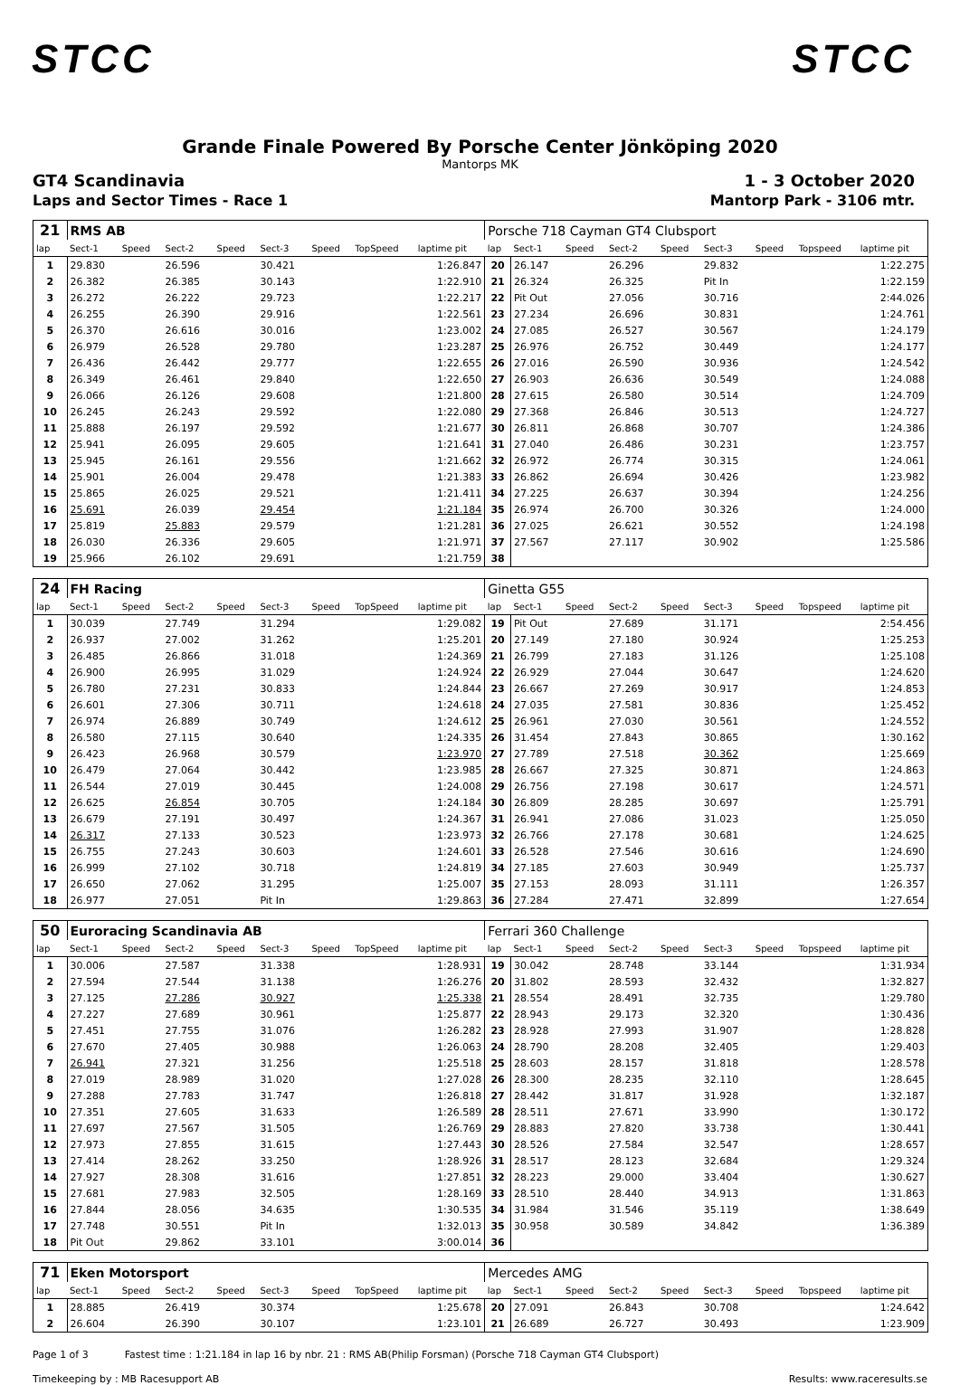STCC STCC
Grande Finale Powered By Porsche Center Jönköping 2020
Mantorps MK
GT4 Scandinavia
Laps and Sector Times - Race 1
1 - 3 October 2020
Mantorp Park - 3106 mtr.
| 21 | RMS AB | | | | | | | | Porsche 718 Cayman GT4 Clubsport | | | | | | | | |
| lap | Sect-1 | Speed | Sect-2 | Speed | Sect-3 | Speed | TopSpeed | laptime pit | lap | Sect-1 | Speed | Sect-2 | Speed | Sect-3 | Speed | Topspeed | laptime pit |
| 1 | 29.830 | | 26.596 | | 30.421 | | | 1:26.847 | 20 | 26.147 | | 26.296 | | 29.832 | | | 1:22.275 |
| 2 | 26.382 | | 26.385 | | 30.143 | | | 1:22.910 | 21 | 26.324 | | 26.325 | | Pit In | | | 1:22.159 |
| 3 | 26.272 | | 26.222 | | 29.723 | | | 1:22.217 | 22 | Pit Out | | 27.056 | | 30.716 | | | 2:44.026 |
| 4 | 26.255 | | 26.390 | | 29.916 | | | 1:22.561 | 23 | 27.234 | | 26.696 | | 30.831 | | | 1:24.761 |
| 5 | 26.370 | | 26.616 | | 30.016 | | | 1:23.002 | 24 | 27.085 | | 26.527 | | 30.567 | | | 1:24.179 |
| 6 | 26.979 | | 26.528 | | 29.780 | | | 1:23.287 | 25 | 26.976 | | 26.752 | | 30.449 | | | 1:24.177 |
| 7 | 26.436 | | 26.442 | | 29.777 | | | 1:22.655 | 26 | 27.016 | | 26.590 | | 30.936 | | | 1:24.542 |
| 8 | 26.349 | | 26.461 | | 29.840 | | | 1:22.650 | 27 | 26.903 | | 26.636 | | 30.549 | | | 1:24.088 |
| 9 | 26.066 | | 26.126 | | 29.608 | | | 1:21.800 | 28 | 27.615 | | 26.580 | | 30.514 | | | 1:24.709 |
| 10 | 26.245 | | 26.243 | | 29.592 | | | 1:22.080 | 29 | 27.368 | | 26.846 | | 30.513 | | | 1:24.727 |
| 11 | 25.888 | | 26.197 | | 29.592 | | | 1:21.677 | 30 | 26.811 | | 26.868 | | 30.707 | | | 1:24.386 |
| 12 | 25.941 | | 26.095 | | 29.605 | | | 1:21.641 | 31 | 27.040 | | 26.486 | | 30.231 | | | 1:23.757 |
| 13 | 25.945 | | 26.161 | | 29.556 | | | 1:21.662 | 32 | 26.972 | | 26.774 | | 30.315 | | | 1:24.061 |
| 14 | 25.901 | | 26.004 | | 29.478 | | | 1:21.383 | 33 | 26.862 | | 26.694 | | 30.426 | | | 1:23.982 |
| 15 | 25.865 | | 26.025 | | 29.521 | | | 1:21.411 | 34 | 27.225 | | 26.637 | | 30.394 | | | 1:24.256 |
| 16 | 25.691 | | 26.039 | | 29.454 | | | 1:21.184 | 35 | 26.974 | | 26.700 | | 30.326 | | | 1:24.000 |
| 17 | 25.819 | | 25.883 | | 29.579 | | | 1:21.281 | 36 | 27.025 | | 26.621 | | 30.552 | | | 1:24.198 |
| 18 | 26.030 | | 26.336 | | 29.605 | | | 1:21.971 | 37 | 27.567 | | 27.117 | | 30.902 | | | 1:25.586 |
| 19 | 25.966 | | 26.102 | | 29.691 | | | 1:21.759 | 38 | | | | | | | | |
| 24 | FH Racing | | | | | | | | Ginetta G55 | | | | | | | | |
| lap | Sect-1 | Speed | Sect-2 | Speed | Sect-3 | Speed | TopSpeed | laptime pit | lap | Sect-1 | Speed | Sect-2 | Speed | Sect-3 | Speed | Topspeed | laptime pit |
| 1 | 30.039 | | 27.749 | | 31.294 | | | 1:29.082 | 19 | Pit Out | | 27.689 | | 31.171 | | | 2:54.456 |
| 2 | 26.937 | | 27.002 | | 31.262 | | | 1:25.201 | 20 | 27.149 | | 27.180 | | 30.924 | | | 1:25.253 |
| 3 | 26.485 | | 26.866 | | 31.018 | | | 1:24.369 | 21 | 26.799 | | 27.183 | | 31.126 | | | 1:25.108 |
| 4 | 26.900 | | 26.995 | | 31.029 | | | 1:24.924 | 22 | 26.929 | | 27.044 | | 30.647 | | | 1:24.620 |
| 5 | 26.780 | | 27.231 | | 30.833 | | | 1:24.844 | 23 | 26.667 | | 27.269 | | 30.917 | | | 1:24.853 |
| 6 | 26.601 | | 27.306 | | 30.711 | | | 1:24.618 | 24 | 27.035 | | 27.581 | | 30.836 | | | 1:25.452 |
| 7 | 26.974 | | 26.889 | | 30.749 | | | 1:24.612 | 25 | 26.961 | | 27.030 | | 30.561 | | | 1:24.552 |
| 8 | 26.580 | | 27.115 | | 30.640 | | | 1:24.335 | 26 | 31.454 | | 27.843 | | 30.865 | | | 1:30.162 |
| 9 | 26.423 | | 26.968 | | 30.579 | | | 1:23.970 | 27 | 27.789 | | 27.518 | | 30.362 | | | 1:25.669 |
| 10 | 26.479 | | 27.064 | | 30.442 | | | 1:23.985 | 28 | 26.667 | | 27.325 | | 30.871 | | | 1:24.863 |
| 11 | 26.544 | | 27.019 | | 30.445 | | | 1:24.008 | 29 | 26.756 | | 27.198 | | 30.617 | | | 1:24.571 |
| 12 | 26.625 | | 26.854 | | 30.705 | | | 1:24.184 | 30 | 26.809 | | 28.285 | | 30.697 | | | 1:25.791 |
| 13 | 26.679 | | 27.191 | | 30.497 | | | 1:24.367 | 31 | 26.941 | | 27.086 | | 31.023 | | | 1:25.050 |
| 14 | 26.317 | | 27.133 | | 30.523 | | | 1:23.973 | 32 | 26.766 | | 27.178 | | 30.681 | | | 1:24.625 |
| 15 | 26.755 | | 27.243 | | 30.603 | | | 1:24.601 | 33 | 26.528 | | 27.546 | | 30.616 | | | 1:24.690 |
| 16 | 26.999 | | 27.102 | | 30.718 | | | 1:24.819 | 34 | 27.185 | | 27.603 | | 30.949 | | | 1:25.737 |
| 17 | 26.650 | | 27.062 | | 31.295 | | | 1:25.007 | 35 | 27.153 | | 28.093 | | 31.111 | | | 1:26.357 |
| 18 | 26.977 | | 27.051 | | Pit In | | | 1:29.863 | 36 | 27.284 | | 27.471 | | 32.899 | | | 1:27.654 |
| 50 | Euroracing Scandinavia AB | | | | | | | | Ferrari 360 Challenge | | | | | | | | |
| lap | Sect-1 | Speed | Sect-2 | Speed | Sect-3 | Speed | TopSpeed | laptime pit | lap | Sect-1 | Speed | Sect-2 | Speed | Sect-3 | Speed | Topspeed | laptime pit |
| 1 | 30.006 | | 27.587 | | 31.338 | | | 1:28.931 | 19 | 30.042 | | 28.748 | | 33.144 | | | 1:31.934 |
| 2 | 27.594 | | 27.544 | | 31.138 | | | 1:26.276 | 20 | 31.802 | | 28.593 | | 32.432 | | | 1:32.827 |
| 3 | 27.125 | | 27.286 | | 30.927 | | | 1:25.338 | 21 | 28.554 | | 28.491 | | 32.735 | | | 1:29.780 |
| 4 | 27.227 | | 27.689 | | 30.961 | | | 1:25.877 | 22 | 28.943 | | 29.173 | | 32.320 | | | 1:30.436 |
| 5 | 27.451 | | 27.755 | | 31.076 | | | 1:26.282 | 23 | 28.928 | | 27.993 | | 31.907 | | | 1:28.828 |
| 6 | 27.670 | | 27.405 | | 30.988 | | | 1:26.063 | 24 | 28.790 | | 28.208 | | 32.405 | | | 1:29.403 |
| 7 | 26.941 | | 27.321 | | 31.256 | | | 1:25.518 | 25 | 28.603 | | 28.157 | | 31.818 | | | 1:28.578 |
| 8 | 27.019 | | 28.989 | | 31.020 | | | 1:27.028 | 26 | 28.300 | | 28.235 | | 32.110 | | | 1:28.645 |
| 9 | 27.288 | | 27.783 | | 31.747 | | | 1:26.818 | 27 | 28.442 | | 31.817 | | 31.928 | | | 1:32.187 |
| 10 | 27.351 | | 27.605 | | 31.633 | | | 1:26.589 | 28 | 28.511 | | 27.671 | | 33.990 | | | 1:30.172 |
| 11 | 27.697 | | 27.567 | | 31.505 | | | 1:26.769 | 29 | 28.883 | | 27.820 | | 33.738 | | | 1:30.441 |
| 12 | 27.973 | | 27.855 | | 31.615 | | | 1:27.443 | 30 | 28.526 | | 27.584 | | 32.547 | | | 1:28.657 |
| 13 | 27.414 | | 28.262 | | 33.250 | | | 1:28.926 | 31 | 28.517 | | 28.123 | | 32.684 | | | 1:29.324 |
| 14 | 27.927 | | 28.308 | | 31.616 | | | 1:27.851 | 32 | 28.223 | | 29.000 | | 33.404 | | | 1:30.627 |
| 15 | 27.681 | | 27.983 | | 32.505 | | | 1:28.169 | 33 | 28.510 | | 28.440 | | 34.913 | | | 1:31.863 |
| 16 | 27.844 | | 28.056 | | 34.635 | | | 1:30.535 | 34 | 31.984 | | 31.546 | | 35.119 | | | 1:38.649 |
| 17 | 27.748 | | 30.551 | | Pit In | | | 1:32.013 | 35 | 30.958 | | 30.589 | | 34.842 | | | 1:36.389 |
| 18 | Pit Out | | 29.862 | | 33.101 | | | 3:00.014 | 36 | | | | | | | | |
| 71 | Eken Motorsport | | | | | | | | Mercedes AMG | | | | | | | | |
| lap | Sect-1 | Speed | Sect-2 | Speed | Sect-3 | Speed | TopSpeed | laptime pit | lap | Sect-1 | Speed | Sect-2 | Speed | Sect-3 | Speed | Topspeed | laptime pit |
| 1 | 28.885 | | 26.419 | | 30.374 | | | 1:25.678 | 20 | 27.091 | | 26.843 | | 30.708 | | | 1:24.642 |
| 2 | 26.604 | | 26.390 | | 30.107 | | | 1:23.101 | 21 | 26.689 | | 26.727 | | 30.493 | | | 1:23.909 |
Page 1 of 3 Fastest time : 1:21.184 in lap 16 by nbr. 21 : RMS AB(Philip Forsman) (Porsche 718 Cayman GT4 Clubsport)
Timekeeping by : MB Racesupport AB Results: www.raceresults.se